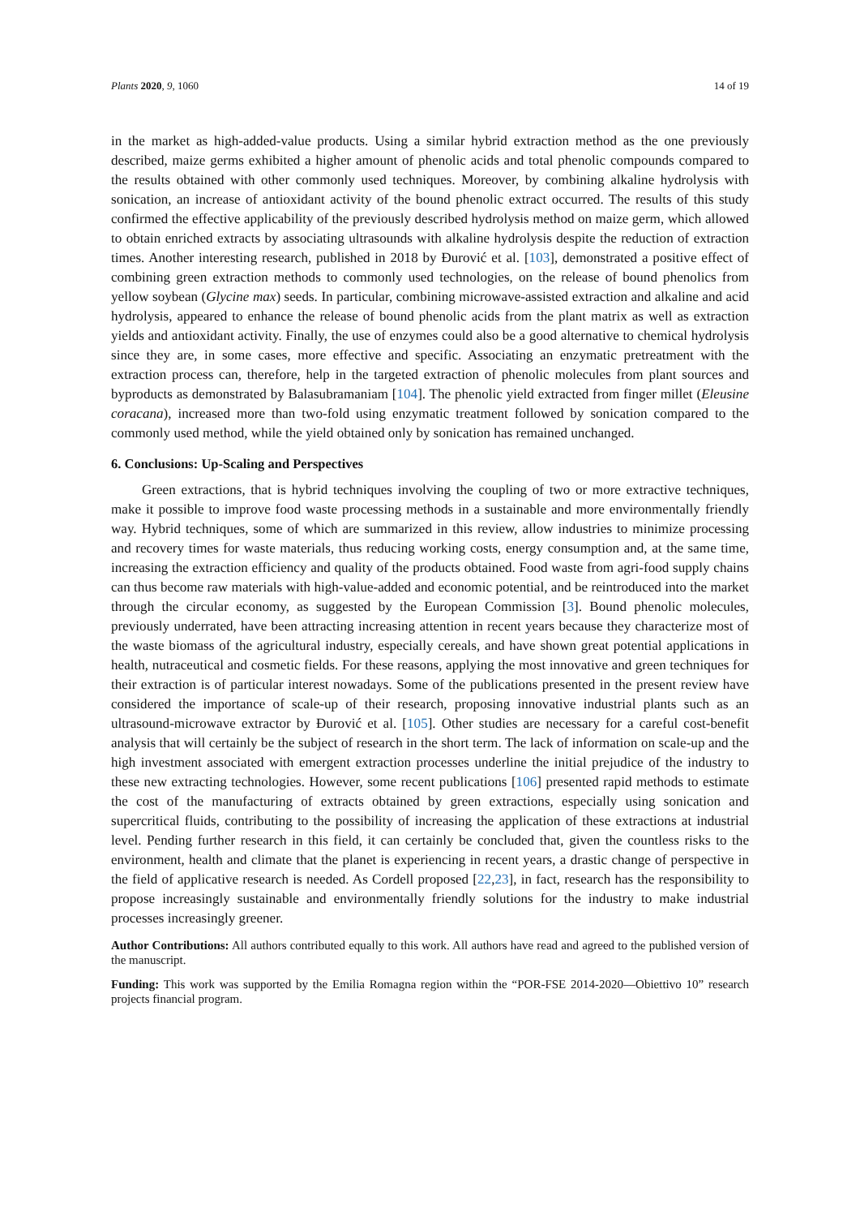Plants 2020, 9, 1060 14 of 19
in the market as high-added-value products. Using a similar hybrid extraction method as the one previously described, maize germs exhibited a higher amount of phenolic acids and total phenolic compounds compared to the results obtained with other commonly used techniques. Moreover, by combining alkaline hydrolysis with sonication, an increase of antioxidant activity of the bound phenolic extract occurred. The results of this study confirmed the effective applicability of the previously described hydrolysis method on maize germ, which allowed to obtain enriched extracts by associating ultrasounds with alkaline hydrolysis despite the reduction of extraction times. Another interesting research, published in 2018 by Đurović et al. [103], demonstrated a positive effect of combining green extraction methods to commonly used technologies, on the release of bound phenolics from yellow soybean (Glycine max) seeds. In particular, combining microwave-assisted extraction and alkaline and acid hydrolysis, appeared to enhance the release of bound phenolic acids from the plant matrix as well as extraction yields and antioxidant activity. Finally, the use of enzymes could also be a good alternative to chemical hydrolysis since they are, in some cases, more effective and specific. Associating an enzymatic pretreatment with the extraction process can, therefore, help in the targeted extraction of phenolic molecules from plant sources and byproducts as demonstrated by Balasubramaniam [104]. The phenolic yield extracted from finger millet (Eleusine coracana), increased more than two-fold using enzymatic treatment followed by sonication compared to the commonly used method, while the yield obtained only by sonication has remained unchanged.
6. Conclusions: Up-Scaling and Perspectives
Green extractions, that is hybrid techniques involving the coupling of two or more extractive techniques, make it possible to improve food waste processing methods in a sustainable and more environmentally friendly way. Hybrid techniques, some of which are summarized in this review, allow industries to minimize processing and recovery times for waste materials, thus reducing working costs, energy consumption and, at the same time, increasing the extraction efficiency and quality of the products obtained. Food waste from agri-food supply chains can thus become raw materials with high-value-added and economic potential, and be reintroduced into the market through the circular economy, as suggested by the European Commission [3]. Bound phenolic molecules, previously underrated, have been attracting increasing attention in recent years because they characterize most of the waste biomass of the agricultural industry, especially cereals, and have shown great potential applications in health, nutraceutical and cosmetic fields. For these reasons, applying the most innovative and green techniques for their extraction is of particular interest nowadays. Some of the publications presented in the present review have considered the importance of scale-up of their research, proposing innovative industrial plants such as an ultrasound-microwave extractor by Đurović et al. [105]. Other studies are necessary for a careful cost-benefit analysis that will certainly be the subject of research in the short term. The lack of information on scale-up and the high investment associated with emergent extraction processes underline the initial prejudice of the industry to these new extracting technologies. However, some recent publications [106] presented rapid methods to estimate the cost of the manufacturing of extracts obtained by green extractions, especially using sonication and supercritical fluids, contributing to the possibility of increasing the application of these extractions at industrial level. Pending further research in this field, it can certainly be concluded that, given the countless risks to the environment, health and climate that the planet is experiencing in recent years, a drastic change of perspective in the field of applicative research is needed. As Cordell proposed [22,23], in fact, research has the responsibility to propose increasingly sustainable and environmentally friendly solutions for the industry to make industrial processes increasingly greener.
Author Contributions: All authors contributed equally to this work. All authors have read and agreed to the published version of the manuscript.
Funding: This work was supported by the Emilia Romagna region within the “POR-FSE 2014-2020—Obiettivo 10” research projects financial program.